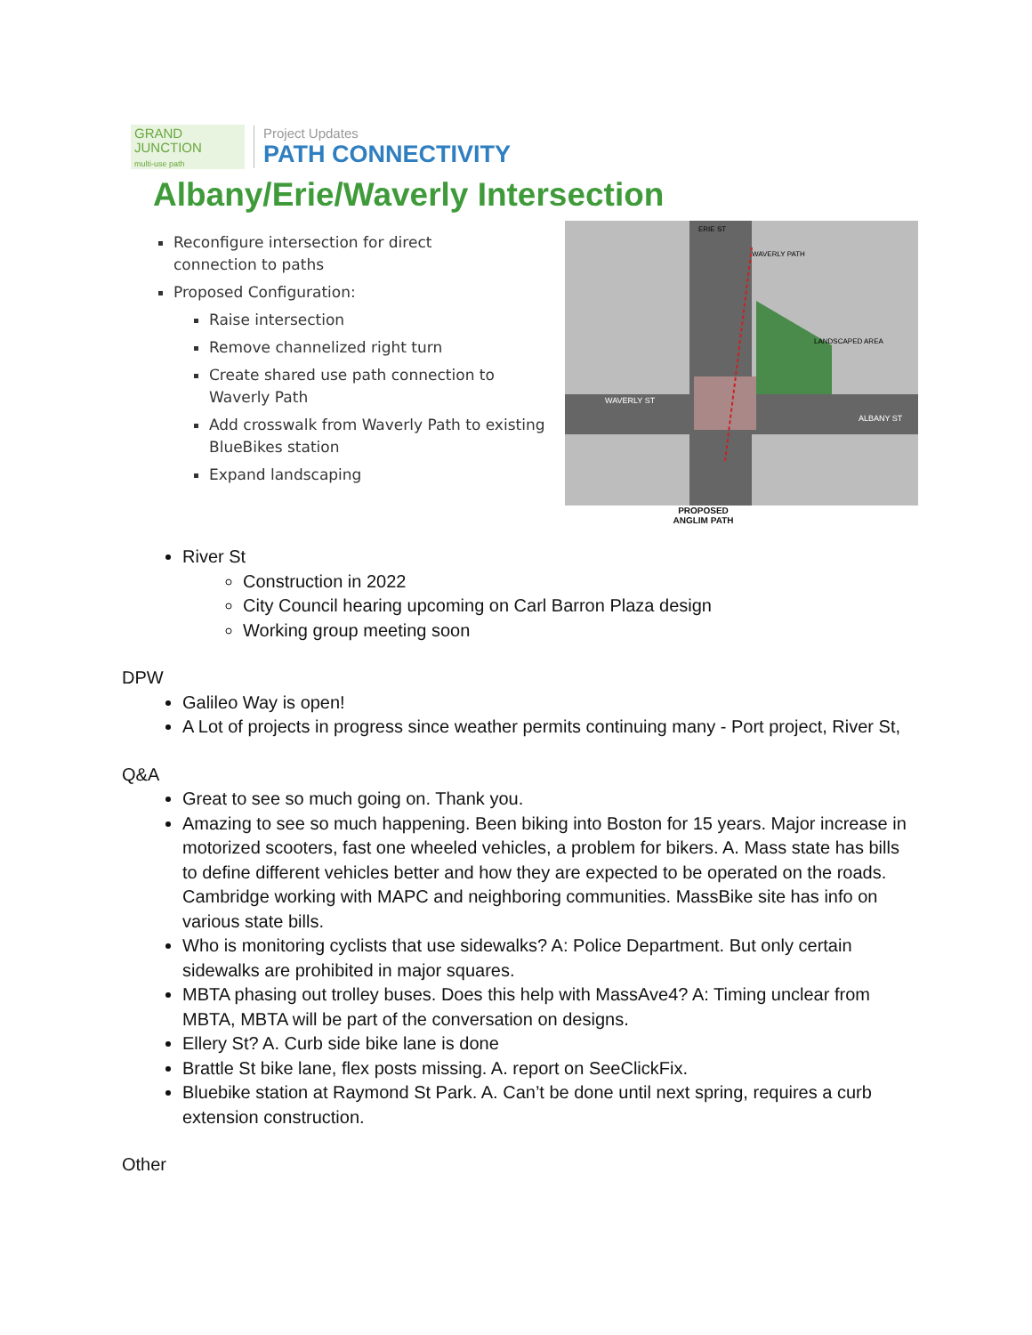GRAND
JUNCTION
multi-use path
Project Updates
PATH CONNECTIVITY
Albany/Erie/Waverly Intersection
Reconfigure intersection for direct connection to paths
Proposed Configuration:
Raise intersection
Remove channelized right turn
Create shared use path connection to Waverly Path
Add crosswalk from Waverly Path to existing BlueBikes station
Expand landscaping
WAVERLY ST
ALBANY ST
LANDSCAPED AREA
ERIE ST
WAVERLY PATH
PROPOSED
ANGLIM PATH
River St
Construction in 2022
City Council hearing upcoming on Carl Barron Plaza design
Working group meeting soon
DPW
Galileo Way is open!
A Lot of projects in progress since weather permits continuing many - Port project, River St,
Q&A
Great to see so much going on. Thank you.
Amazing to see so much happening. Been biking into Boston for 15 years. Major increase in motorized scooters, fast one wheeled vehicles, a problem for bikers. A. Mass state has bills to define different vehicles better and how they are expected to be operated on the roads. Cambridge working with MAPC and neighboring communities. MassBike site has info on various state bills.
Who is monitoring cyclists that use sidewalks? A: Police Department. But only certain sidewalks are prohibited in major squares.
MBTA phasing out trolley buses. Does this help with MassAve4? A: Timing unclear from MBTA, MBTA will be part of the conversation on designs.
Ellery St? A. Curb side bike lane is done
Brattle St bike lane, flex posts missing. A. report on SeeClickFix.
Bluebike station at Raymond St Park. A. Can’t be done until next spring, requires a curb extension construction.
Other